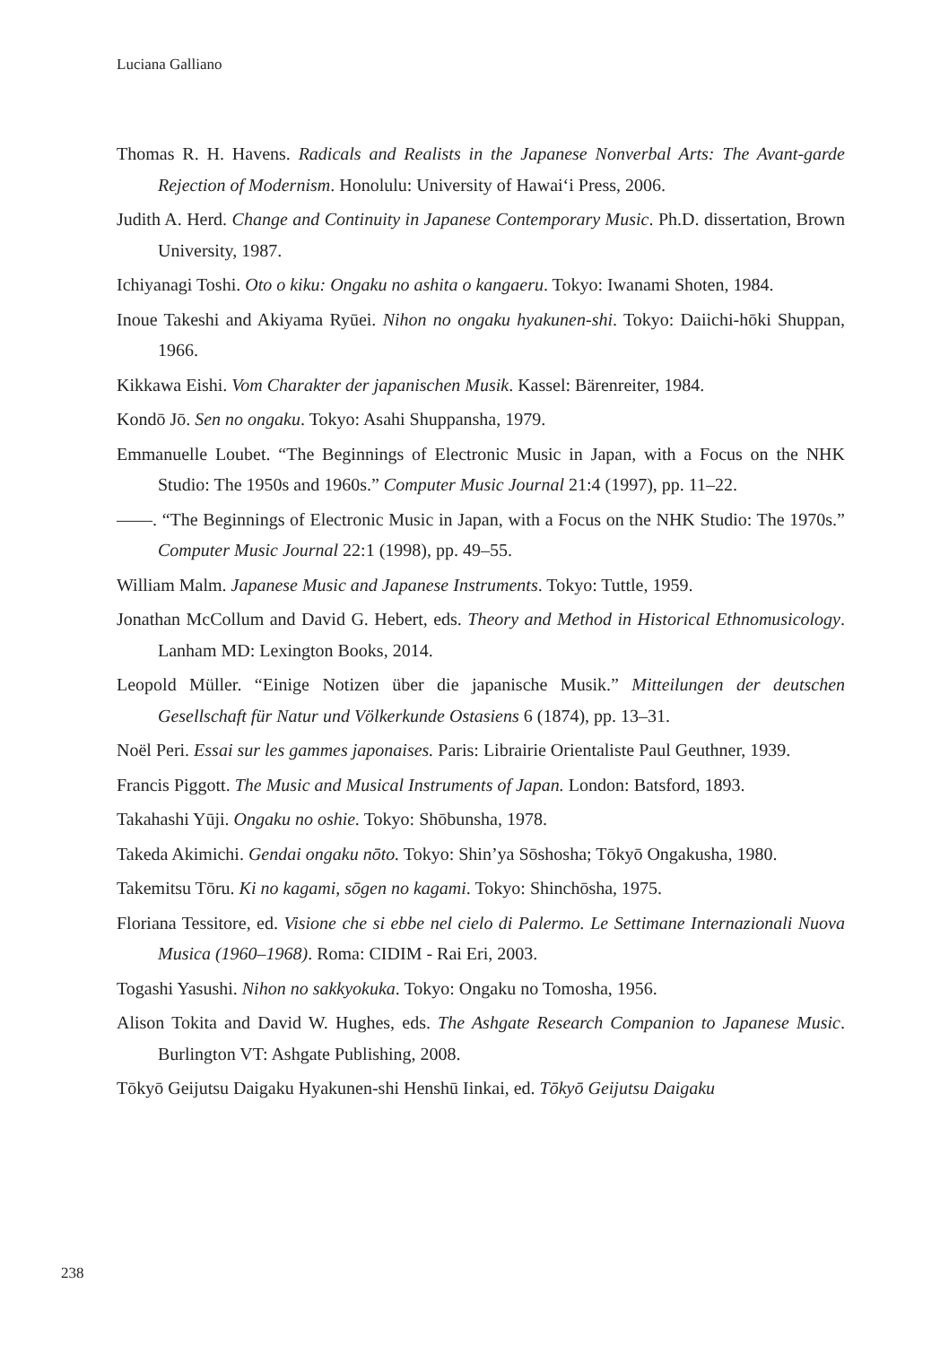Luciana Galliano
Thomas R. H. Havens. Radicals and Realists in the Japanese Nonverbal Arts: The Avant-garde Rejection of Modernism. Honolulu: University of Hawai‘i Press, 2006.
Judith A. Herd. Change and Continuity in Japanese Contemporary Music. Ph.D. dissertation, Brown University, 1987.
Ichiyanagi Toshi. Oto o kiku: Ongaku no ashita o kangaeru. Tokyo: Iwanami Shoten, 1984.
Inoue Takeshi and Akiyama Ryūei. Nihon no ongaku hyakunen-shi. Tokyo: Daiichi-hōki Shuppan, 1966.
Kikkawa Eishi. Vom Charakter der japanischen Musik. Kassel: Bärenreiter, 1984.
Kondō Jō. Sen no ongaku. Tokyo: Asahi Shuppansha, 1979.
Emmanuelle Loubet. “The Beginnings of Electronic Music in Japan, with a Focus on the NHK Studio: The 1950s and 1960s.” Computer Music Journal 21:4 (1997), pp. 11‒22.
——. “The Beginnings of Electronic Music in Japan, with a Focus on the NHK Studio: The 1970s.” Computer Music Journal 22:1 (1998), pp. 49‒55.
William Malm. Japanese Music and Japanese Instruments. Tokyo: Tuttle, 1959.
Jonathan McCollum and David G. Hebert, eds. Theory and Method in Historical Ethnomusicology. Lanham MD: Lexington Books, 2014.
Leopold Müller. “Einige Notizen über die japanische Musik.” Mitteilungen der deutschen Gesellschaft für Natur und Völkerkunde Ostasiens 6 (1874), pp. 13–31.
Noël Peri. Essai sur les gammes japonaises. Paris: Librairie Orientaliste Paul Geuthner, 1939.
Francis Piggott. The Music and Musical Instruments of Japan. London: Batsford, 1893.
Takahashi Yūji. Ongaku no oshie. Tokyo: Shōbunsha, 1978.
Takeda Akimichi. Gendai ongaku nōto. Tokyo: Shin’ya Sōshosha; Tōkyō Ongakusha, 1980.
Takemitsu Tōru. Ki no kagami, sōgen no kagami. Tokyo: Shinchōsha, 1975.
Floriana Tessitore, ed. Visione che si ebbe nel cielo di Palermo. Le Settimane Internazionali Nuova Musica (1960–1968). Roma: CIDIM - Rai Eri, 2003.
Togashi Yasushi. Nihon no sakkyokuka. Tokyo: Ongaku no Tomosha, 1956.
Alison Tokita and David W. Hughes, eds. The Ashgate Research Companion to Japanese Music. Burlington VT: Ashgate Publishing, 2008.
Tōkyō Geijutsu Daigaku Hyakunen-shi Henshū Iinkai, ed. Tōkyō Geijutsu Daigaku
238